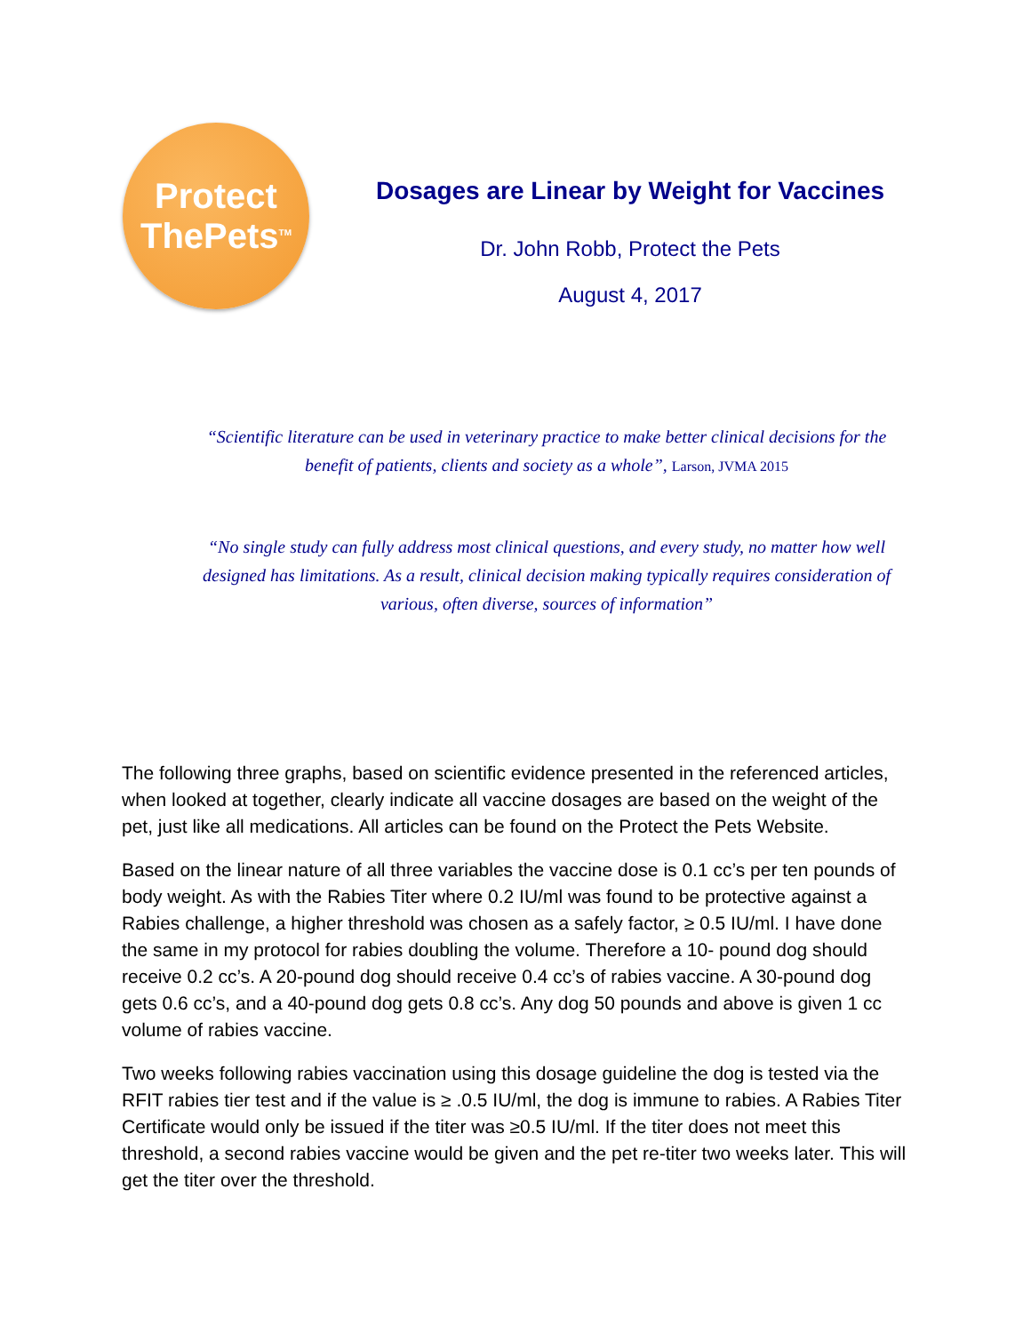Protect
ThePets<sup>TM</sup>
Dosages are Linear by Weight for Vaccines
Dr. John Robb, Protect the Pets
August 4, 2017
“Scientific literature can be used in veterinary practice to make better clinical decisions for the benefit of patients, clients and society as a whole”, Larson, JVMA 2015
“No single study can fully address most clinical questions, and every study, no matter how well designed has limitations. As a result, clinical decision making typically requires consideration of various, often diverse, sources of information”
The following three graphs, based on scientific evidence presented in the referenced articles, when looked at together, clearly indicate all vaccine dosages are based on the weight of the pet, just like all medications. All articles can be found on the Protect the Pets Website.
Based on the linear nature of all three variables the vaccine dose is 0.1 cc’s per ten pounds of body weight. As with the Rabies Titer where 0.2 IU/ml was found to be protective against a Rabies challenge, a higher threshold was chosen as a safely factor, ≥ 0.5 IU/ml. I have done the same in my protocol for rabies doubling the volume. Therefore a 10- pound dog should receive 0.2 cc’s. A 20-pound dog should receive 0.4 cc’s of rabies vaccine. A 30-pound dog gets 0.6 cc’s, and a 40-pound dog gets 0.8 cc’s. Any dog 50 pounds and above is given 1 cc volume of rabies vaccine.
Two weeks following rabies vaccination using this dosage guideline the dog is tested via the RFIT rabies tier test and if the value is ≥ .0.5 IU/ml, the dog is immune to rabies. A Rabies Titer Certificate would only be issued if the titer was ≥0.5 IU/ml. If the titer does not meet this threshold, a second rabies vaccine would be given and the pet re-titer two weeks later. This will get the titer over the threshold.